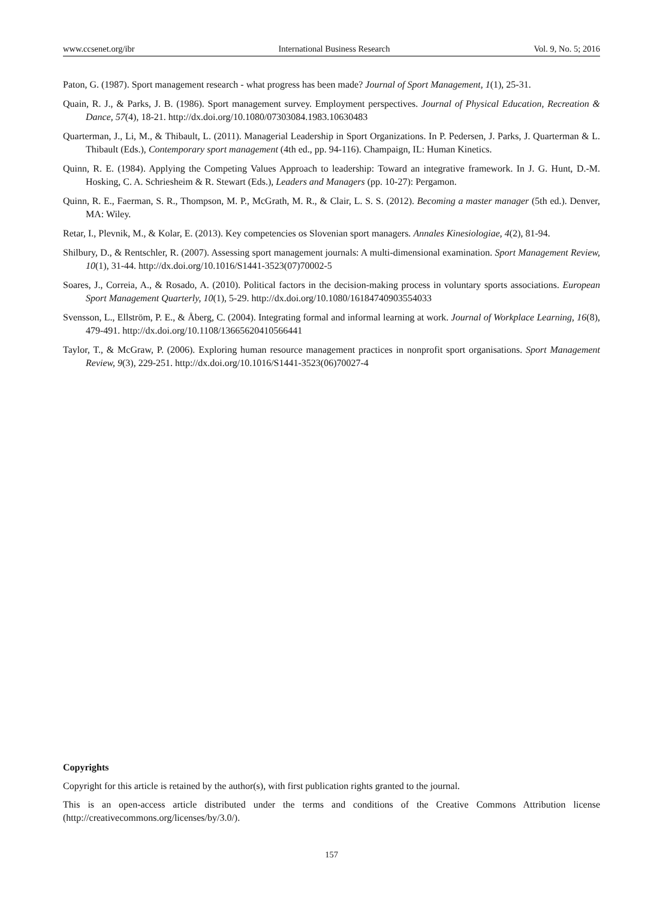www.ccsenet.org/ibr International Business Research Vol. 9, No. 5; 2016
Paton, G. (1987). Sport management research - what progress has been made? Journal of Sport Management, 1(1), 25-31.
Quain, R. J., & Parks, J. B. (1986). Sport management survey. Employment perspectives. Journal of Physical Education, Recreation & Dance, 57(4), 18-21. http://dx.doi.org/10.1080/07303084.1983.10630483
Quarterman, J., Li, M., & Thibault, L. (2011). Managerial Leadership in Sport Organizations. In P. Pedersen, J. Parks, J. Quarterman & L. Thibault (Eds.), Contemporary sport management (4th ed., pp. 94-116). Champaign, IL: Human Kinetics.
Quinn, R. E. (1984). Applying the Competing Values Approach to leadership: Toward an integrative framework. In J. G. Hunt, D.-M. Hosking, C. A. Schriesheim & R. Stewart (Eds.), Leaders and Managers (pp. 10-27): Pergamon.
Quinn, R. E., Faerman, S. R., Thompson, M. P., McGrath, M. R., & Clair, L. S. S. (2012). Becoming a master manager (5th ed.). Denver, MA: Wiley.
Retar, I., Plevnik, M., & Kolar, E. (2013). Key competencies os Slovenian sport managers. Annales Kinesiologiae, 4(2), 81-94.
Shilbury, D., & Rentschler, R. (2007). Assessing sport management journals: A multi-dimensional examination. Sport Management Review, 10(1), 31-44. http://dx.doi.org/10.1016/S1441-3523(07)70002-5
Soares, J., Correia, A., & Rosado, A. (2010). Political factors in the decision-making process in voluntary sports associations. European Sport Management Quarterly, 10(1), 5-29. http://dx.doi.org/10.1080/16184740903554033
Svensson, L., Ellström, P. E., & Åberg, C. (2004). Integrating formal and informal learning at work. Journal of Workplace Learning, 16(8), 479-491. http://dx.doi.org/10.1108/13665620410566441
Taylor, T., & McGraw, P. (2006). Exploring human resource management practices in nonprofit sport organisations. Sport Management Review, 9(3), 229-251. http://dx.doi.org/10.1016/S1441-3523(06)70027-4
Copyrights
Copyright for this article is retained by the author(s), with first publication rights granted to the journal.
This is an open-access article distributed under the terms and conditions of the Creative Commons Attribution license (http://creativecommons.org/licenses/by/3.0/).
157